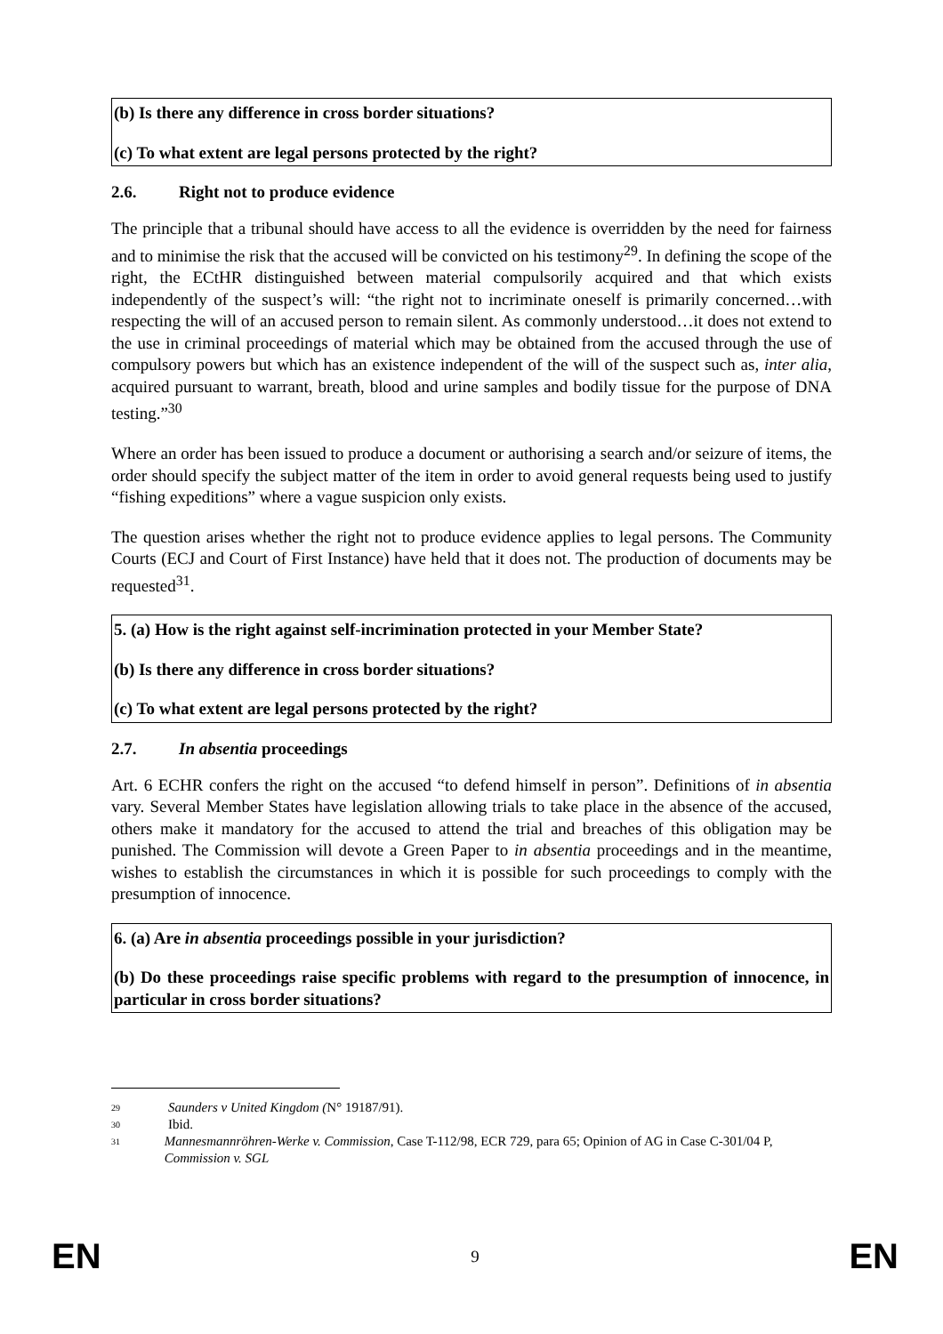(b) Is there any difference in cross border situations?
(c) To what extent are legal persons protected by the right?
2.6. Right not to produce evidence
The principle that a tribunal should have access to all the evidence is overridden by the need for fairness and to minimise the risk that the accused will be convicted on his testimony<sup>29</sup>. In defining the scope of the right, the ECtHR distinguished between material compulsorily acquired and that which exists independently of the suspect’s will: “the right not to incriminate oneself is primarily concerned…with respecting the will of an accused person to remain silent. As commonly understood…it does not extend to the use in criminal proceedings of material which may be obtained from the accused through the use of compulsory powers but which has an existence independent of the will of the suspect such as, inter alia, acquired pursuant to warrant, breath, blood and urine samples and bodily tissue for the purpose of DNA testing.”<sup>30</sup>
Where an order has been issued to produce a document or authorising a search and/or seizure of items, the order should specify the subject matter of the item in order to avoid general requests being used to justify “fishing expeditions” where a vague suspicion only exists.
The question arises whether the right not to produce evidence applies to legal persons. The Community Courts (ECJ and Court of First Instance) have held that it does not. The production of documents may be requested<sup>31</sup>.
5. (a) How is the right against self-incrimination protected in your Member State?
(b) Is there any difference in cross border situations?
(c) To what extent are legal persons protected by the right?
2.7. In absentia proceedings
Art. 6 ECHR confers the right on the accused “to defend himself in person”. Definitions of in absentia vary. Several Member States have legislation allowing trials to take place in the absence of the accused, others make it mandatory for the accused to attend the trial and breaches of this obligation may be punished. The Commission will devote a Green Paper to in absentia proceedings and in the meantime, wishes to establish the circumstances in which it is possible for such proceedings to comply with the presumption of innocence.
6. (a) Are in absentia proceedings possible in your jurisdiction?
(b) Do these proceedings raise specific problems with regard to the presumption of innocence, in particular in cross border situations?
<sup>29</sup> Saunders v United Kingdom (N° 19187/91).
<sup>30</sup> Ibid.
<sup>31</sup> Mannesmannröhren-Werke v. Commission, Case T-112/98, ECR 729, para 65; Opinion of AG in Case C-301/04 P, Commission v. SGL
EN 9 EN